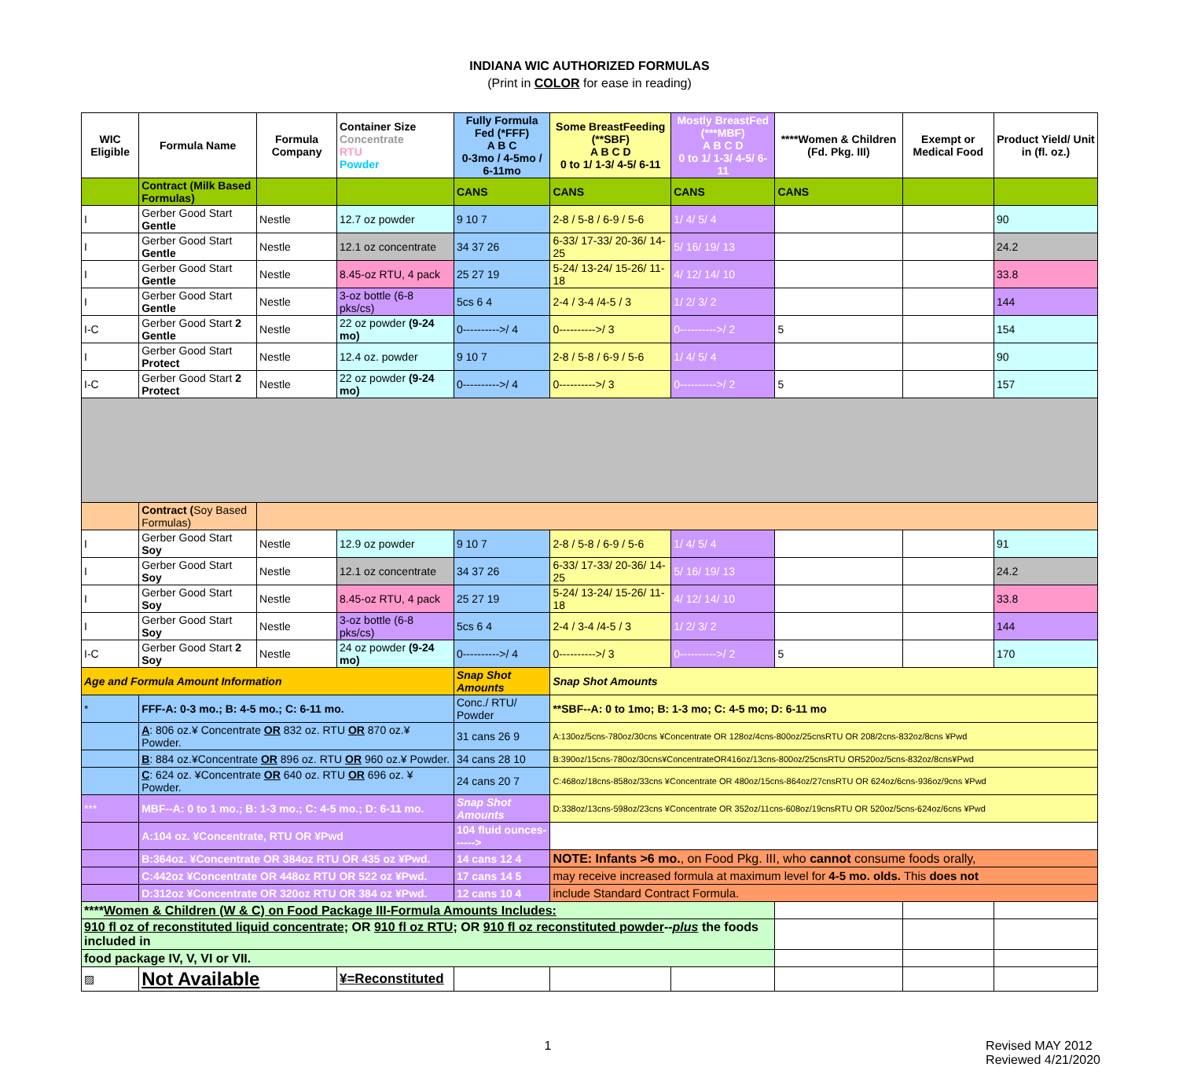INDIANA WIC AUTHORIZED FORMULAS
(Print in COLOR for ease in reading)
| WIC Eligible | Formula Name | Formula Company | Container Size Concentrate RTU Powder | Fully Formula Fed (*FFF) A B C 0-3mo / 4-5mo / 6-11mo | Some BreastFeeding (**SBF) A B C D 0 to 1/ 1-3/ 4-5/ 6-11 | Mostly BreastFed (***MBF) A B C D 0 to 1/ 1-3/ 4-5/ 6-11 | ****Women & Children (Fd. Pkg. III) | Exempt or Medical Food | Product Yield/ Unit in (fl. oz.) |
| --- | --- | --- | --- | --- | --- | --- | --- | --- | --- |
| | Contract (Milk Based Formulas) | | | CANS | CANS | CANS | CANS | | |
| I | Gerber Good Start Gentle | Nestle | 12.7 oz powder | 9 10 7 | 2-8 / 5-8 / 6-9 / 5-6 | 1/ 4/ 5/ 4 | | | 90 |
| I | Gerber Good Start Gentle | Nestle | 12.1 oz concentrate | 34 37 26 | 6-33/ 17-33/ 20-36/ 14-25 | 5/ 16/ 19/ 13 | | | 24.2 |
| I | Gerber Good Start Gentle | Nestle | 8.45-oz RTU, 4 pack | 25 27 19 | 5-24/ 13-24/ 15-26/ 11-18 | 4/ 12/ 14/ 10 | | | 33.8 |
| I | Gerber Good Start Gentle | Nestle | 3-oz bottle (6-8 pks/cs) | 5cs 6 4 | 2-4 / 3-4 /4-5 / 3 | 1/ 2/ 3/ 2 | | | 144 |
| I-C | Gerber Good Start 2 Gentle | Nestle | 22 oz powder (9-24 mo) | 0---------->/ 4 | 0---------->/ 3 | 0---------->/ 2 | 5 | | 154 |
| I | Gerber Good Start Protect | Nestle | 12.4 oz. powder | 9 10 7 | 2-8 / 5-8 / 6-9 / 5-6 | 1/ 4/ 5/ 4 | | | 90 |
| I-C | Gerber Good Start 2 Protect | Nestle | 22 oz powder (9-24 mo) | 0---------->/ 4 | 0---------->/ 3 | 0---------->/ 2 | 5 | | 157 |
| | Contract ( Soy Based Formulas) | | | | | | | | |
| I | Gerber Good Start Soy | Nestle | 12.9 oz powder | 9 10 7 | 2-8 / 5-8 / 6-9 / 5-6 | 1/ 4/ 5/ 4 | | | 91 |
| I | Gerber Good Start Soy | Nestle | 12.1 oz concentrate | 34 37 26 | 6-33/ 17-33/ 20-36/ 14-25 | 5/ 16/ 19/ 13 | | | 24.2 |
| I | Gerber Good Start Soy | Nestle | 8.45-oz RTU, 4 pack | 25 27 19 | 5-24/ 13-24/ 15-26/ 11-18 | 4/ 12/ 14/ 10 | | | 33.8 |
| I | Gerber Good Start Soy | Nestle | 3-oz bottle (6-8 pks/cs) | 5cs 6 4 | 2-4 / 3-4 /4-5 / 3 | 1/ 2/ 3/ 2 | | | 144 |
| I-C | Gerber Good Start 2 Soy | Nestle | 24 oz powder (9-24 mo) | 0---------->/ 4 | 0---------->/ 3 | 0---------->/ 2 | 5 | | 170 |
| Age and Formula Amount Information | | | | Snap Shot Amounts | Snap Shot Amounts | | | | |
| * | FFF-A: 0-3 mo.; B: 4-5 mo.; C: 6-11 mo. | | | Conc./ RTU/ Powder | **SBF--A: 0 to 1mo; B: 1-3 mo; C: 4-5 mo; D: 6-11 mo | | | | |
| | A : 806 oz.¥ Concentrate OR 832 oz. RTU OR 870 oz.¥ Powder. | | | 31 cans 26 9 | A:130oz/5cns-780oz/30cns ¥Concentrate OR 128oz/4cns-800oz/25cnsRTU OR 208/2cns-832oz/8cns ¥Pwd | | | | |
| | B : 884 oz.¥Concentrate OR 896 oz. RTU OR 960 oz.¥ Powder. | | | 34 cans 28 10 | B:390oz/15cns-780oz/30cns¥ConcentrateOR416oz/13cns-800oz/25cnsRTU OR520oz/5cns-832oz/8cns¥Pwd | | | | |
| | C : 624 oz. ¥Concentrate OR 640 oz. RTU OR 696 oz. ¥ Powder. | | | 24 cans 20 7 | C:468oz/18cns-858oz/33cns ¥Concentrate OR 480oz/15cns-864oz/27cnsRTU OR 624oz/6cns-936oz/9cns ¥Pwd | | | | |
| *** | MBF--A: 0 to 1 mo.; B: 1-3 mo.; C: 4-5 mo.; D: 6-11 mo. | | | Snap Shot Amounts | D:338oz/13cns-598oz/23cns ¥Concentrate OR 352oz/11cns-608oz/19cnsRTU OR 520oz/5cns-624oz/6cns ¥Pwd | | | | |
| | A:104 oz. ¥Concentrate, RTU OR ¥Pwd | | | 104 fluid ounces------> | | | | | |
| | B:364oz. ¥Concentrate OR 384oz RTU OR 435 oz ¥Pwd. | | | 14 cans 12 4 | NOTE: Infants >6 mo. , on Food Pkg. III, who cannot consume foods orally, | | | | |
| | C:442oz ¥Concentrate OR 448oz RTU OR 522 oz ¥Pwd. | | | 17 cans 14 5 | may receive increased formula at maximum level for 4-5 mo. olds. This does not | | | | |
| | D:312oz ¥Concentrate OR 320oz RTU OR 384 oz ¥Pwd. | | | 12 cans 10 4 | include Standard Contract Formula. | | | | |
| **** Women & Children (W & C) on Food Package III-Formula Amounts Includes: | | | | | | | | | |
| 910 fl oz of reconstituted liquid concentrate ; OR 910 fl oz RTU ; OR 910 fl oz reconstituted powder -- plus the foods included in | | | | | | | | | |
| food package IV, V, VI or VII. | | | | | | | | | |
| ▨ | Not Available | | ¥=Reconstituted | | | | | | |
1 Revised MAY 2012
Reviewed 4/21/2020